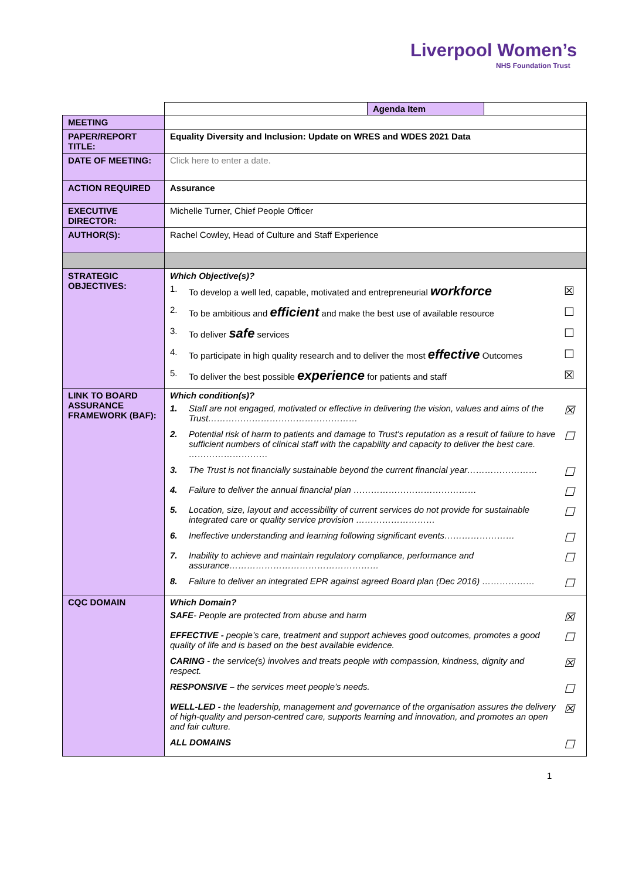Liverpool Women’s
NHS Foundation Trust
| | / / Agenda Item / / |
| MEETING | |
| PAPER/REPORT TITLE: | Equality Diversity and Inclusion: Update on WRES and WDES 2021 Data |
| DATE OF MEETING: | Click here to enter a date. |
| ACTION REQUIRED | Assurance |
| EXECUTIVE DIRECTOR: | Michelle Turner, Chief People Officer |
| AUTHOR(S): | Rachel Cowley, Head of Culture and Staff Experience |
| STRATEGIC OBJECTIVES: | Which Objective(s)? / 1. / To develop a well led, capable, motivated and entrepreneurial workforce / ☒ / / 2. / To be ambitious and efficient and make the best use of available resource / ☐ / / 3. / To deliver safe services / ☐ / / 4. / To participate in high quality research and to deliver the most effective Outcomes / ☐ / / 5. / To deliver the best possible experience for patients and staff / ☒ / |
| LINK TO BOARD ASSURANCE FRAMEWORK (BAF): | Which condition(s)? / 1. / Staff are not engaged, motivated or effective in delivering the vision, values and aims of the Trust…………………………………………… / ☒ / / 2. / Potential risk of harm to patients and damage to Trust's reputation as a result of failure to have sufficient numbers of clinical staff with the capability and capacity to deliver the best care. ……………………… / ☐ / / 3. / The Trust is not financially sustainable beyond the current financial year…………………… / ☐ / / 4. / Failure to deliver the annual financial plan …………………………………… / ☐ / / 5. / Location, size, layout and accessibility of current services do not provide for sustainable integrated care or quality service provision ……………………… / ☐ / / 6. / Ineffective understanding and learning following significant events…………………… / ☐ / / 7. / Inability to achieve and maintain regulatory compliance, performance and assurance…………………………………………… / ☐ / / 8. / Failure to deliver an integrated EPR against agreed Board plan (Dec 2016) ……………… / ☐ / |
| CQC DOMAIN | Which Domain? / SAFE - People are protected from abuse and harm / ☒ / / EFFECTIVE - people’s care, treatment and support achieves good outcomes, promotes a good quality of life and is based on the best available evidence. / ☐ / / CARING - the service(s) involves and treats people with compassion, kindness, dignity and respect. / ☒ / / RESPONSIVE – the services meet people’s needs. / ☐ / / WELL-LED - the leadership, management and governance of the organisation assures the delivery of high-quality and person-centred care, supports learning and innovation, and promotes an open and fair culture. / ☒ / / ALL DOMAINS / ☐ / |
1